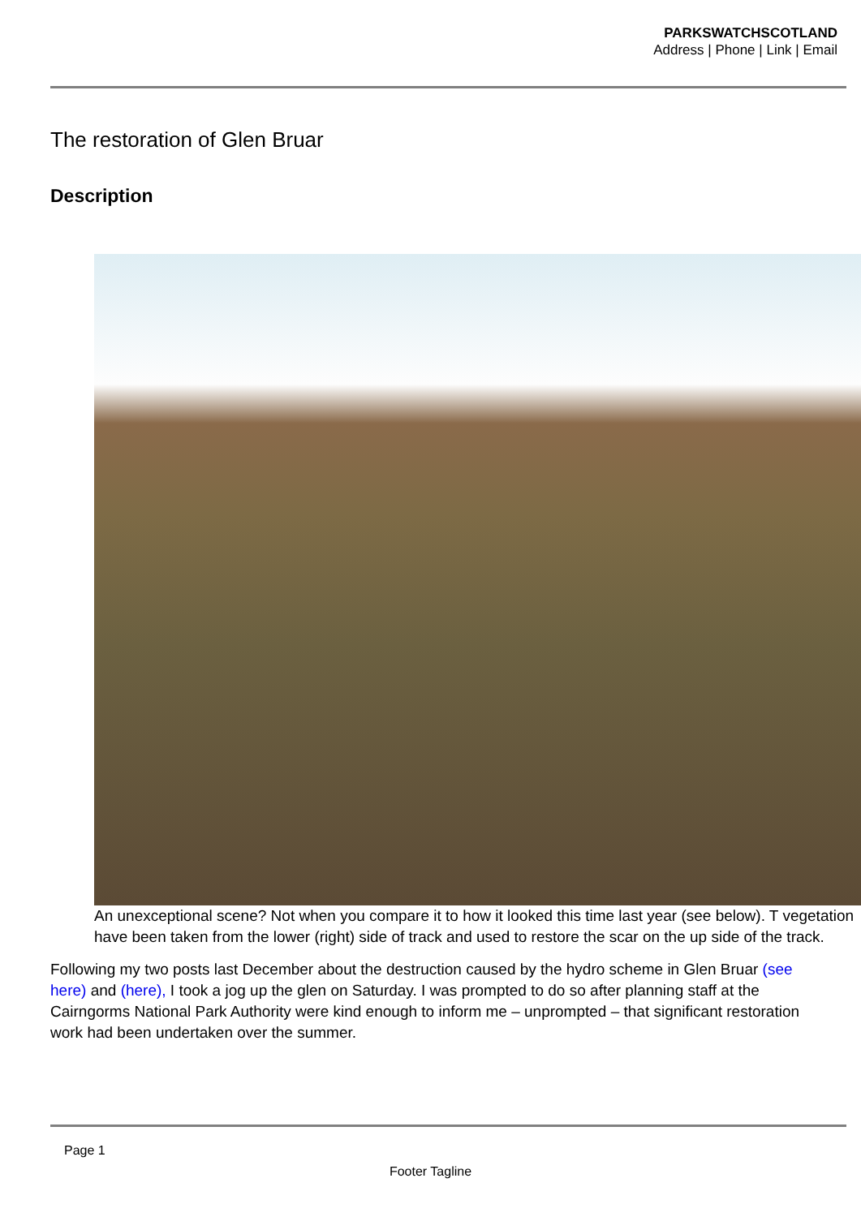PARKSWATCHSCOTLAND
Address | Phone | Link | Email
The restoration of Glen Bruar
Description
An unexceptional scene? Not when you compare it to how it looked this time last year (see below). T vegetation have been taken from the lower (right) side of track and used to restore the scar on the up side of the track.
Following my two posts last December about the destruction caused by the hydro scheme in Glen Bruar (see here) and (here), I took a jog up the glen on Saturday. I was prompted to do so after planning staff at the Cairngorms National Park Authority were kind enough to inform me – unprompted – that significant restoration work had been undertaken over the summer.
Page 1
Footer Tagline